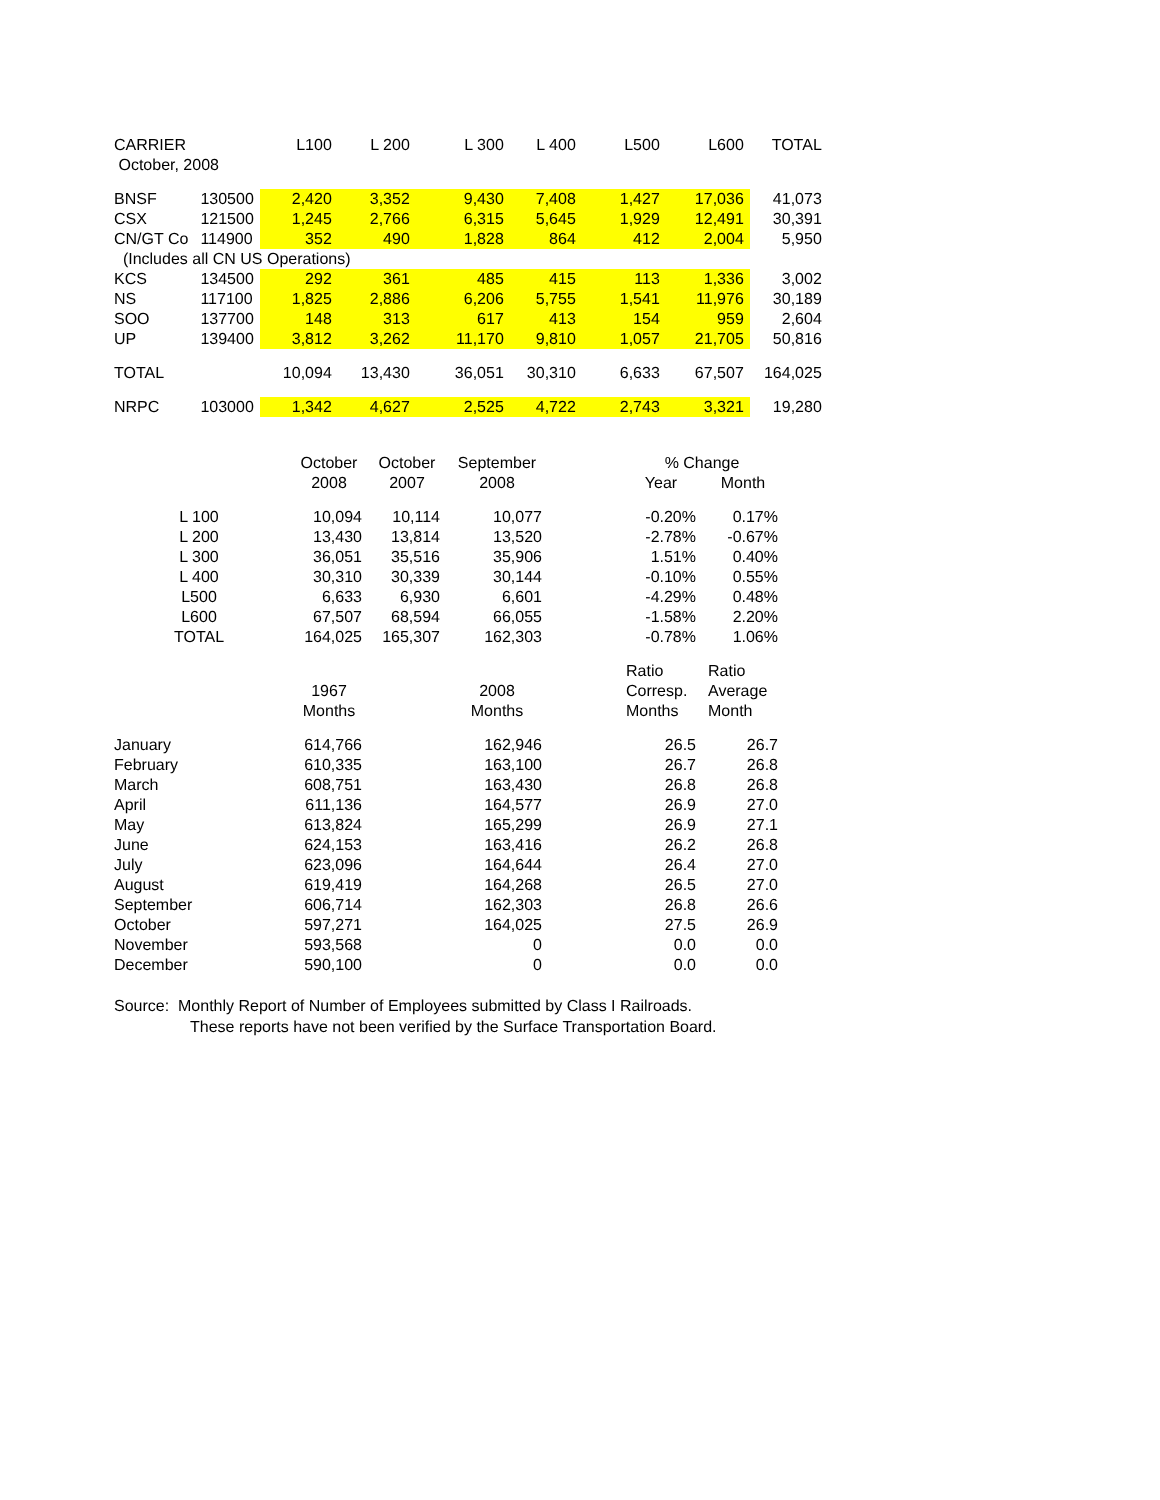| CARRIER | | L100 | L 200 | L 300 | L 400 | L500 | L600 | TOTAL |
| --- | --- | --- | --- | --- | --- | --- | --- | --- |
| October, 2008 | | | | | | | | |
| BNSF | 130500 | 2,420 | 3,352 | 9,430 | 7,408 | 1,427 | 17,036 | 41,073 |
| CSX | 121500 | 1,245 | 2,766 | 6,315 | 5,645 | 1,929 | 12,491 | 30,391 |
| CN/GT Co | 114900 | 352 | 490 | 1,828 | 864 | 412 | 2,004 | 5,950 |
| (Includes all CN US Operations) | | | | | | | | |
| KCS | 134500 | 292 | 361 | 485 | 415 | 113 | 1,336 | 3,002 |
| NS | 117100 | 1,825 | 2,886 | 6,206 | 5,755 | 1,541 | 11,976 | 30,189 |
| SOO | 137700 | 148 | 313 | 617 | 413 | 154 | 959 | 2,604 |
| UP | 139400 | 3,812 | 3,262 | 11,170 | 9,810 | 1,057 | 21,705 | 50,816 |
| TOTAL | | 10,094 | 13,430 | 36,051 | 30,310 | 6,633 | 67,507 | 164,025 |
| NRPC | 103000 | 1,342 | 4,627 | 2,525 | 4,722 | 2,743 | 3,321 | 19,280 |
| | October | October | September | | % Change | |
| | 2008 | 2007 | 2008 | | Year | Month |
| L 100 | 10,094 | 10,114 | 10,077 | | -0.20% | 0.17% |
| L 200 | 13,430 | 13,814 | 13,520 | | -2.78% | -0.67% |
| L 300 | 36,051 | 35,516 | 35,906 | | 1.51% | 0.40% |
| L 400 | 30,310 | 30,339 | 30,144 | | -0.10% | 0.55% |
| L500 | 6,633 | 6,930 | 6,601 | | -4.29% | 0.48% |
| L600 | 67,507 | 68,594 | 66,055 | | -1.58% | 2.20% |
| TOTAL | 164,025 | 165,307 | 162,303 | | -0.78% | 1.06% |
| | | | | | Ratio | Ratio |
| | 1967 | | 2008 | | Corresp. | Average |
| | Months | | Months | | Months | Month |
| January | 614,766 | | 162,946 | | 26.5 | 26.7 |
| February | 610,335 | | 163,100 | | 26.7 | 26.8 |
| March | 608,751 | | 163,430 | | 26.8 | 26.8 |
| April | 611,136 | | 164,577 | | 26.9 | 27.0 |
| May | 613,824 | | 165,299 | | 26.9 | 27.1 |
| June | 624,153 | | 163,416 | | 26.2 | 26.8 |
| July | 623,096 | | 164,644 | | 26.4 | 27.0 |
| August | 619,419 | | 164,268 | | 26.5 | 27.0 |
| September | 606,714 | | 162,303 | | 26.8 | 26.6 |
| October | 597,271 | | 164,025 | | 27.5 | 26.9 |
| November | 593,568 | | 0 | | 0.0 | 0.0 |
| December | 590,100 | | 0 | | 0.0 | 0.0 |
Source: Monthly Report of Number of Employees submitted by Class I Railroads.
These reports have not been verified by the Surface Transportation Board.